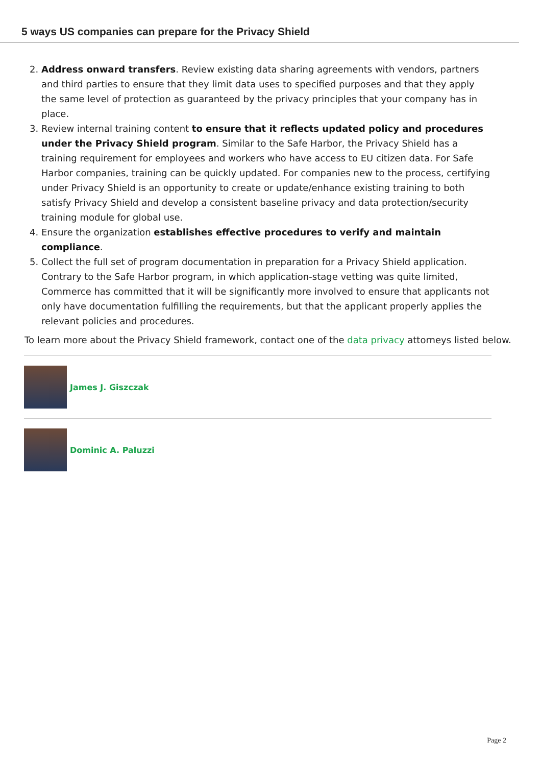5 ways US companies can prepare for the Privacy Shield
2. Address onward transfers. Review existing data sharing agreements with vendors, partners and third parties to ensure that they limit data uses to specified purposes and that they apply the same level of protection as guaranteed by the privacy principles that your company has in place.
3. Review internal training content to ensure that it reflects updated policy and procedures under the Privacy Shield program. Similar to the Safe Harbor, the Privacy Shield has a training requirement for employees and workers who have access to EU citizen data. For Safe Harbor companies, training can be quickly updated. For companies new to the process, certifying under Privacy Shield is an opportunity to create or update/enhance existing training to both satisfy Privacy Shield and develop a consistent baseline privacy and data protection/security training module for global use.
4. Ensure the organization establishes effective procedures to verify and maintain compliance.
5. Collect the full set of program documentation in preparation for a Privacy Shield application. Contrary to the Safe Harbor program, in which application-stage vetting was quite limited, Commerce has committed that it will be significantly more involved to ensure that applicants not only have documentation fulfilling the requirements, but that the applicant properly applies the relevant policies and procedures.
To learn more about the Privacy Shield framework, contact one of the data privacy attorneys listed below.
James J. Giszczak
Dominic A. Paluzzi
Page 2